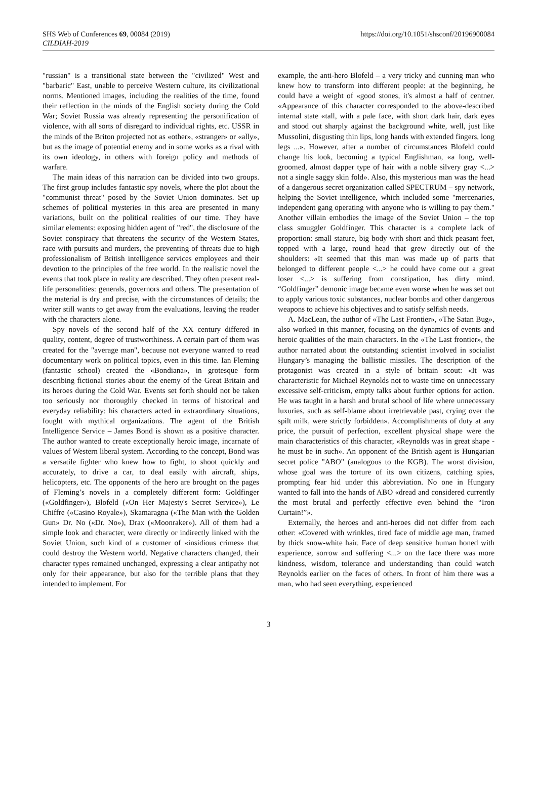SHS Web of Conferences 69, 00084 (2019)
CILDIAH-2019
https://doi.org/10.1051/shsconf/20196900084
"russian" is a transitional state between the "civilized" West and "barbaric" East, unable to perceive Western culture, its civilizational norms. Mentioned images, including the realities of the time, found their reflection in the minds of the English society during the Cold War; Soviet Russia was already representing the personification of violence, with all sorts of disregard to individual rights, etc. USSR in the minds of the Briton projected not as «other», «stranger» or «ally», but as the image of potential enemy and in some works as a rival with its own ideology, in others with foreign policy and methods of warfare.
The main ideas of this narration can be divided into two groups. The first group includes fantastic spy novels, where the plot about the "communist threat" posed by the Soviet Union dominates. Set up schemes of political mysteries in this area are presented in many variations, built on the political realities of our time. They have similar elements: exposing hidden agent of "red", the disclosure of the Soviet conspiracy that threatens the security of the Western States, race with pursuits and murders, the preventing of threats due to high professionalism of British intelligence services employees and their devotion to the principles of the free world. In the realistic novel the events that took place in reality are described. They often present real-life personalities: generals, governors and others. The presentation of the material is dry and precise, with the circumstances of details; the writer still wants to get away from the evaluations, leaving the reader with the characters alone.
Spy novels of the second half of the XX century differed in quality, content, degree of trustworthiness. A certain part of them was created for the "average man", because not everyone wanted to read documentary work on political topics, even in this time. Ian Fleming (fantastic school) created the «Bondiana», in grotesque form describing fictional stories about the enemy of the Great Britain and its heroes during the Cold War. Events set forth should not be taken too seriously nor thoroughly checked in terms of historical and everyday reliability: his characters acted in extraordinary situations, fought with mythical organizations. The agent of the British Intelligence Service – James Bond is shown as a positive character. The author wanted to create exceptionally heroic image, incarnate of values of Western liberal system. According to the concept, Bond was a versatile fighter who knew how to fight, to shoot quickly and accurately, to drive a car, to deal easily with aircraft, ships, helicopters, etc. The opponents of the hero are brought on the pages of Fleming’s novels in a completely different form: Goldfinger («Goldfinger»), Blofeld («On Her Majesty's Secret Service»), Le Chiffre («Casino Royale»), Skamaragna («The Man with the Golden Gun» Dr. No («Dr. No»), Drax («Moonraker»). All of them had a simple look and character, were directly or indirectly linked with the Soviet Union, such kind of a customer of «insidious crimes» that could destroy the Western world. Negative characters changed, their character types remained unchanged, expressing a clear antipathy not only for their appearance, but also for the terrible plans that they intended to implement. For
example, the anti-hero Blofeld – a very tricky and cunning man who knew how to transform into different people: at the beginning, he could have a weight of «good stones, it's almost a half of centner. «Appearance of this character corresponded to the above-described internal state «tall, with a pale face, with short dark hair, dark eyes and stood out sharply against the background white, well, just like Mussolini, disgusting thin lips, long hands with extended fingers, long legs ...». However, after a number of circumstances Blofeld could change his look, becoming a typical Englishman, «a long, well-groomed, almost dapper type of hair with a noble silvery gray <...> not a single saggy skin fold». Also, this mysterious man was the head of a dangerous secret organization called SPECTRUM – spy network, helping the Soviet intelligence, which included some "mercenaries, independent gang operating with anyone who is willing to pay them." Another villain embodies the image of the Soviet Union – the top class smuggler Goldfinger. This character is a complete lack of proportion: small stature, big body with short and thick peasant feet, topped with a large, round head that grew directly out of the shoulders: «It seemed that this man was made up of parts that belonged to different people <...> he could have come out a great loser <...> is suffering from constipation, has dirty mind. “Goldfinger” demonic image became even worse when he was set out to apply various toxic substances, nuclear bombs and other dangerous weapons to achieve his objectives and to satisfy selfish needs.
A. MacLean, the author of «The Last Frontier», «The Satan Bug», also worked in this manner, focusing on the dynamics of events and heroic qualities of the main characters. In the «The Last frontier», the author narrated about the outstanding scientist involved in socialist Hungary’s managing the ballistic missiles. The description of the protagonist was created in a style of britain scout: «It was characteristic for Michael Reynolds not to waste time on unnecessary excessive self-criticism, empty talks about further options for action. He was taught in a harsh and brutal school of life where unnecessary luxuries, such as self-blame about irretrievable past, crying over the spilt milk, were strictly forbidden». Accomplishments of duty at any price, the pursuit of perfection, excellent physical shape were the main characteristics of this character, «Reynolds was in great shape - he must be in such». An opponent of the British agent is Hungarian secret police "ABO" (analogous to the KGB). The worst division, whose goal was the torture of its own citizens, catching spies, prompting fear hid under this abbreviation. No one in Hungary wanted to fall into the hands of ABO «dread and considered currently the most brutal and perfectly effective even behind the “Iron Curtain!”».
Externally, the heroes and anti-heroes did not differ from each other: «Covered with wrinkles, tired face of middle age man, framed by thick snow-white hair. Face of deep sensitive human honed with experience, sorrow and suffering <...> on the face there was more kindness, wisdom, tolerance and understanding than could watch Reynolds earlier on the faces of others. In front of him there was a man, who had seen everything, experienced
3